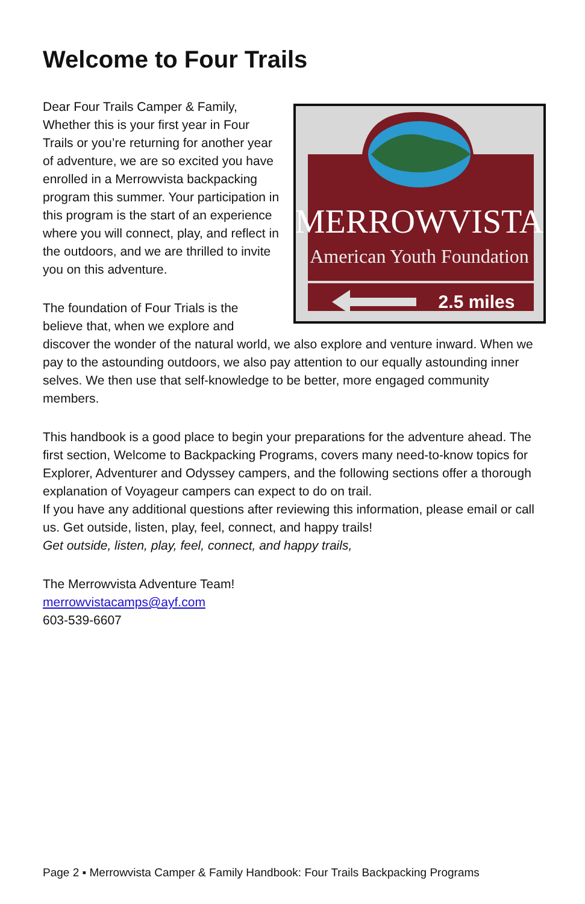Welcome to Four Trails
MERROWVISTA
American Youth Foundation
2.5 miles
Dear Four Trails Camper & Family,
Whether this is your first year in Four Trails or you’re returning for another year of adventure, we are so excited you have enrolled in a Merrowvista backpacking program this summer. Your participation in this program is the start of an experience where you will connect, play, and reflect in the outdoors, and we are thrilled to invite you on this adventure.
The foundation of Four Trials is the believe that, when we explore and discover the wonder of the natural world, we also explore and venture inward. When we pay to the astounding outdoors, we also pay attention to our equally astounding inner selves. We then use that self-knowledge to be better, more engaged community members.
This handbook is a good place to begin your preparations for the adventure ahead. The first section, Welcome to Backpacking Programs, covers many need-to-know topics for Explorer, Adventurer and Odyssey campers, and the following sections offer a thorough explanation of Voyageur campers can expect to do on trail.
If you have any additional questions after reviewing this information, please email or call us. Get outside, listen, play, feel, connect, and happy trails!
Get outside, listen, play, feel, connect, and happy trails,
The Merrowvista Adventure Team!
merrowvistacamps@ayf.com
603-539-6607
Page 2 ▪ Merrowvista Camper & Family Handbook: Four Trails Backpacking Programs